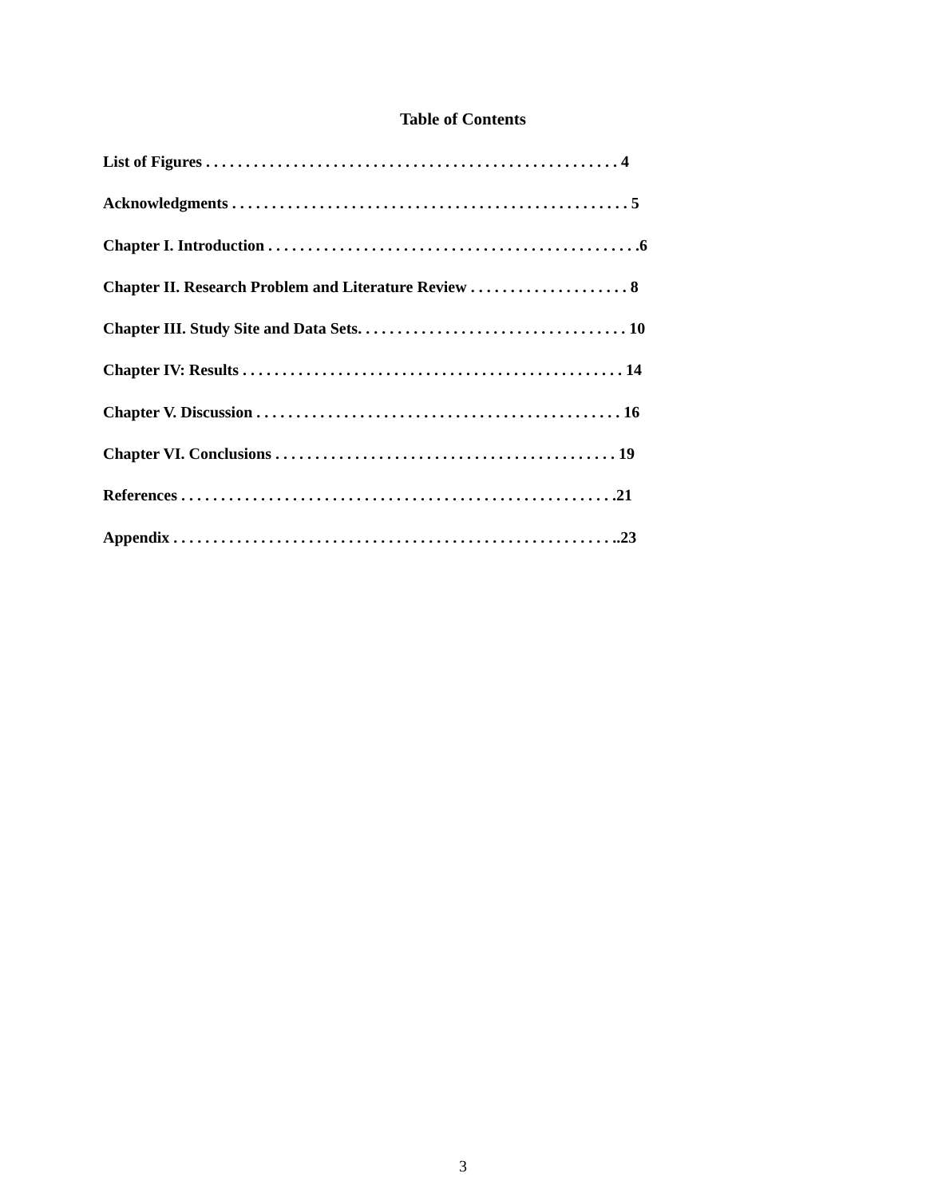Table of Contents
List of Figures . . . . . . . . . . . . . . . . . . . . . . . . . . . . . . . . . . . . . . . . . . . . . . . . . . . . 4
Acknowledgments . . . . . . . . . . . . . . . . . . . . . . . . . . . . . . . . . . . . . . . . . . . . . . . . . . 5
Chapter I. Introduction . . . . . . . . . . . . . . . . . . . . . . . . . . . . . . . . . . . . . . . . . . . . . . .6
Chapter II. Research Problem and Literature Review . . . . . . . . . . . . . . . . . . . . 8
Chapter III. Study Site and Data Sets. . . . . . . . . . . . . . . . . . . . . . . . . . . . . . . . . . 10
Chapter IV: Results . . . . . . . . . . . . . . . . . . . . . . . . . . . . . . . . . . . . . . . . . . . . . . . . 14
Chapter V. Discussion . . . . . . . . . . . . . . . . . . . . . . . . . . . . . . . . . . . . . . . . . . . . . . 16
Chapter VI. Conclusions . . . . . . . . . . . . . . . . . . . . . . . . . . . . . . . . . . . . . . . . . . . 19
References . . . . . . . . . . . . . . . . . . . . . . . . . . . . . . . . . . . . . . . . . . . . . . . . . . . . . . .21
Appendix . . . . . . . . . . . . . . . . . . . . . . . . . . . . . . . . . . . . . . . . . . . . . . . . . . . . . . . ..23
3